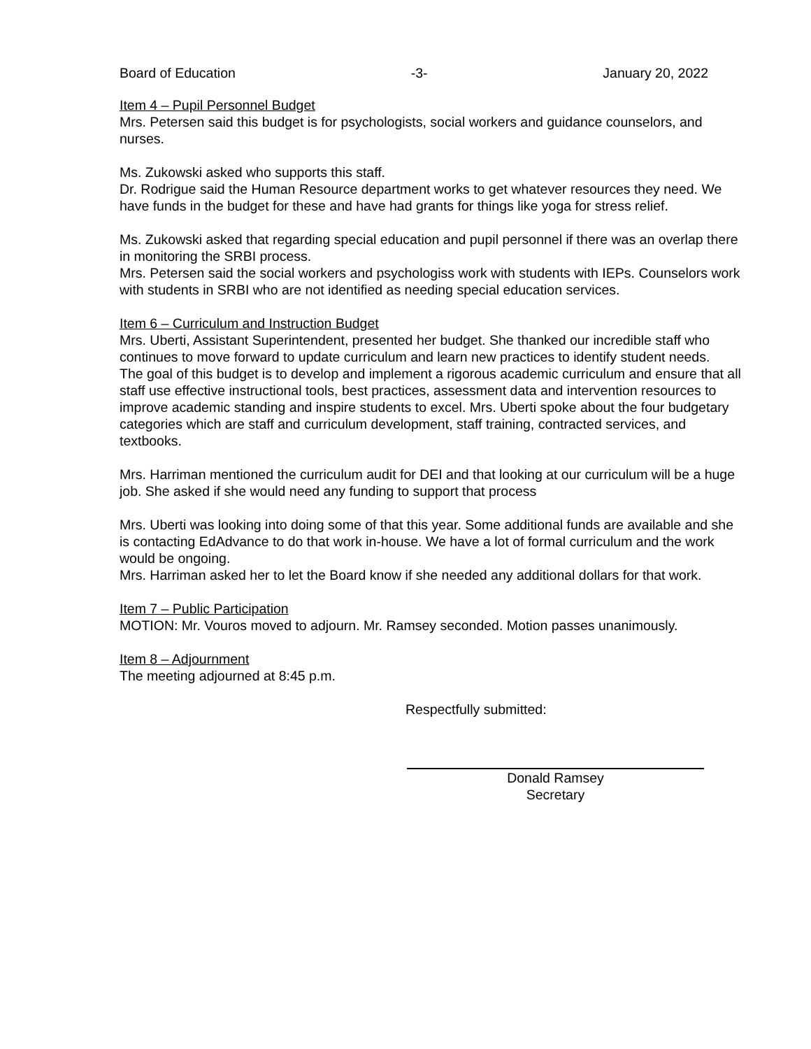Board of Education -3- January 20, 2022
Item 4 – Pupil Personnel Budget
Mrs. Petersen said this budget is for psychologists, social workers and guidance counselors, and nurses.
Ms. Zukowski asked who supports this staff.
Dr. Rodrigue said the Human Resource department works to get whatever resources they need. We have funds in the budget for these and have had grants for things like yoga for stress relief.
Ms. Zukowski asked that regarding special education and pupil personnel if there was an overlap there in monitoring the SRBI process.
Mrs. Petersen said the social workers and psychologiss work with students with IEPs. Counselors work with students in SRBI who are not identified as needing special education services.
Item 6 – Curriculum and Instruction Budget
Mrs. Uberti, Assistant Superintendent, presented her budget. She thanked our incredible staff who continues to move forward to update curriculum and learn new practices to identify student needs.
The goal of this budget is to develop and implement a rigorous academic curriculum and ensure that all staff use effective instructional tools, best practices, assessment data and intervention resources to improve academic standing and inspire students to excel. Mrs. Uberti spoke about the four budgetary categories which are staff and curriculum development, staff training, contracted services, and textbooks.
Mrs. Harriman mentioned the curriculum audit for DEI and that looking at our curriculum will be a huge job. She asked if she would need any funding to support that process
Mrs. Uberti was looking into doing some of that this year. Some additional funds are available and she is contacting EdAdvance to do that work in-house. We have a lot of formal curriculum and the work would be ongoing.
Mrs. Harriman asked her to let the Board know if she needed any additional dollars for that work.
Item 7 – Public Participation
MOTION: Mr. Vouros moved to adjourn. Mr. Ramsey seconded. Motion passes unanimously.
Item 8 – Adjournment
The meeting adjourned at 8:45 p.m.
Respectfully submitted:
Donald Ramsey
Secretary